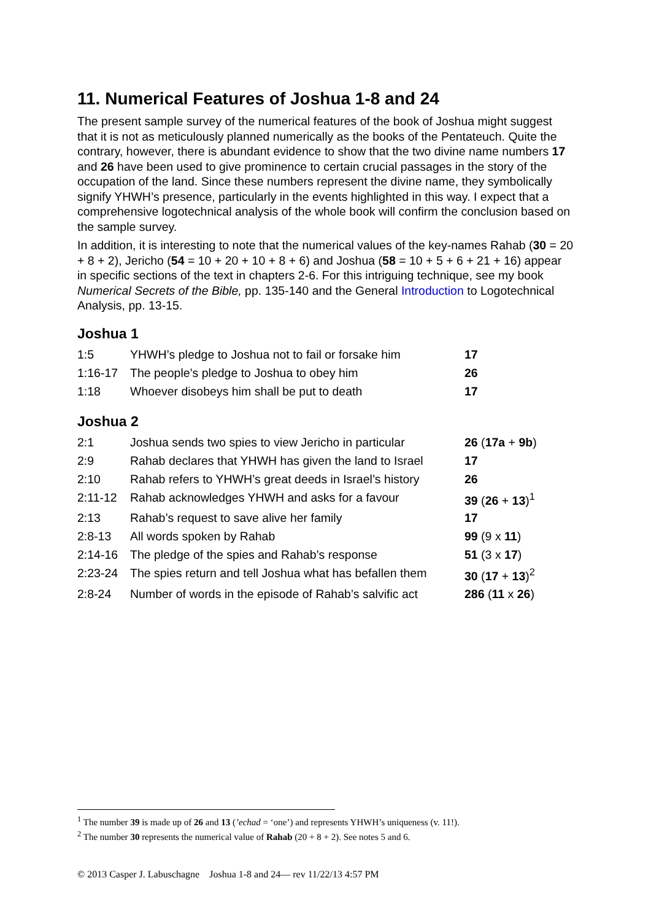11. Numerical Features of Joshua 1-8 and 24
The present sample survey of the numerical features of the book of Joshua might suggest that it is not as meticulously planned numerically as the books of the Pentateuch. Quite the contrary, however, there is abundant evidence to show that the two divine name numbers 17 and 26 have been used to give prominence to certain crucial passages in the story of the occupation of the land. Since these numbers represent the divine name, they symbolically signify YHWH’s presence, particularly in the events highlighted in this way. I expect that a comprehensive logotechnical analysis of the whole book will confirm the conclusion based on the sample survey.
In addition, it is interesting to note that the numerical values of the key-names Rahab (30 = 20 + 8 + 2), Jericho (54 = 10 + 20 + 10 + 8 + 6) and Joshua (58 = 10 + 5 + 6 + 21 + 16) appear in specific sections of the text in chapters 2-6. For this intriguing technique, see my book Numerical Secrets of the Bible, pp. 135-140 and the General Introduction to Logotechnical Analysis, pp. 13-15.
Joshua 1
| 1:5 | YHWH’s pledge to Joshua not to fail or forsake him | 17 |
| 1:16-17 | The people’s pledge to Joshua to obey him | 26 |
| 1:18 | Whoever disobeys him shall be put to death | 17 |
Joshua 2
| 2:1 | Joshua sends two spies to view Jericho in particular | 26 ( 17a + 9b ) |
| 2:9 | Rahab declares that YHWH has given the land to Israel | 17 |
| 2:10 | Rahab refers to YHWH’s great deeds in Israel’s history | 26 |
| 2:11-12 | Rahab acknowledges YHWH and asks for a favour | 39 ( 26 + 13 )<sup>1</sup> |
| 2:13 | Rahab’s request to save alive her family | 17 |
| 2:8-13 | All words spoken by Rahab | 99 (9 x 11 ) |
| 2:14-16 | The pledge of the spies and Rahab’s response | 51 (3 x 17 ) |
| 2:23-24 | The spies return and tell Joshua what has befallen them | 30 ( 17 + 13 )<sup>2</sup> |
| 2:8-24 | Number of words in the episode of Rahab’s salvific act | 286 ( 11 x 26 ) |
<sup>1</sup> The number 39 is made up of 26 and 13 (’echad = ‘one’) and represents YHWH’s uniqueness (v. 11!).
<sup>2</sup> The number 30 represents the numerical value of Rahab (20 + 8 + 2). See notes 5 and 6.
© 2013 Casper J. Labuschagne Joshua 1-8 and 24— rev 11/22/13 4:57 PM